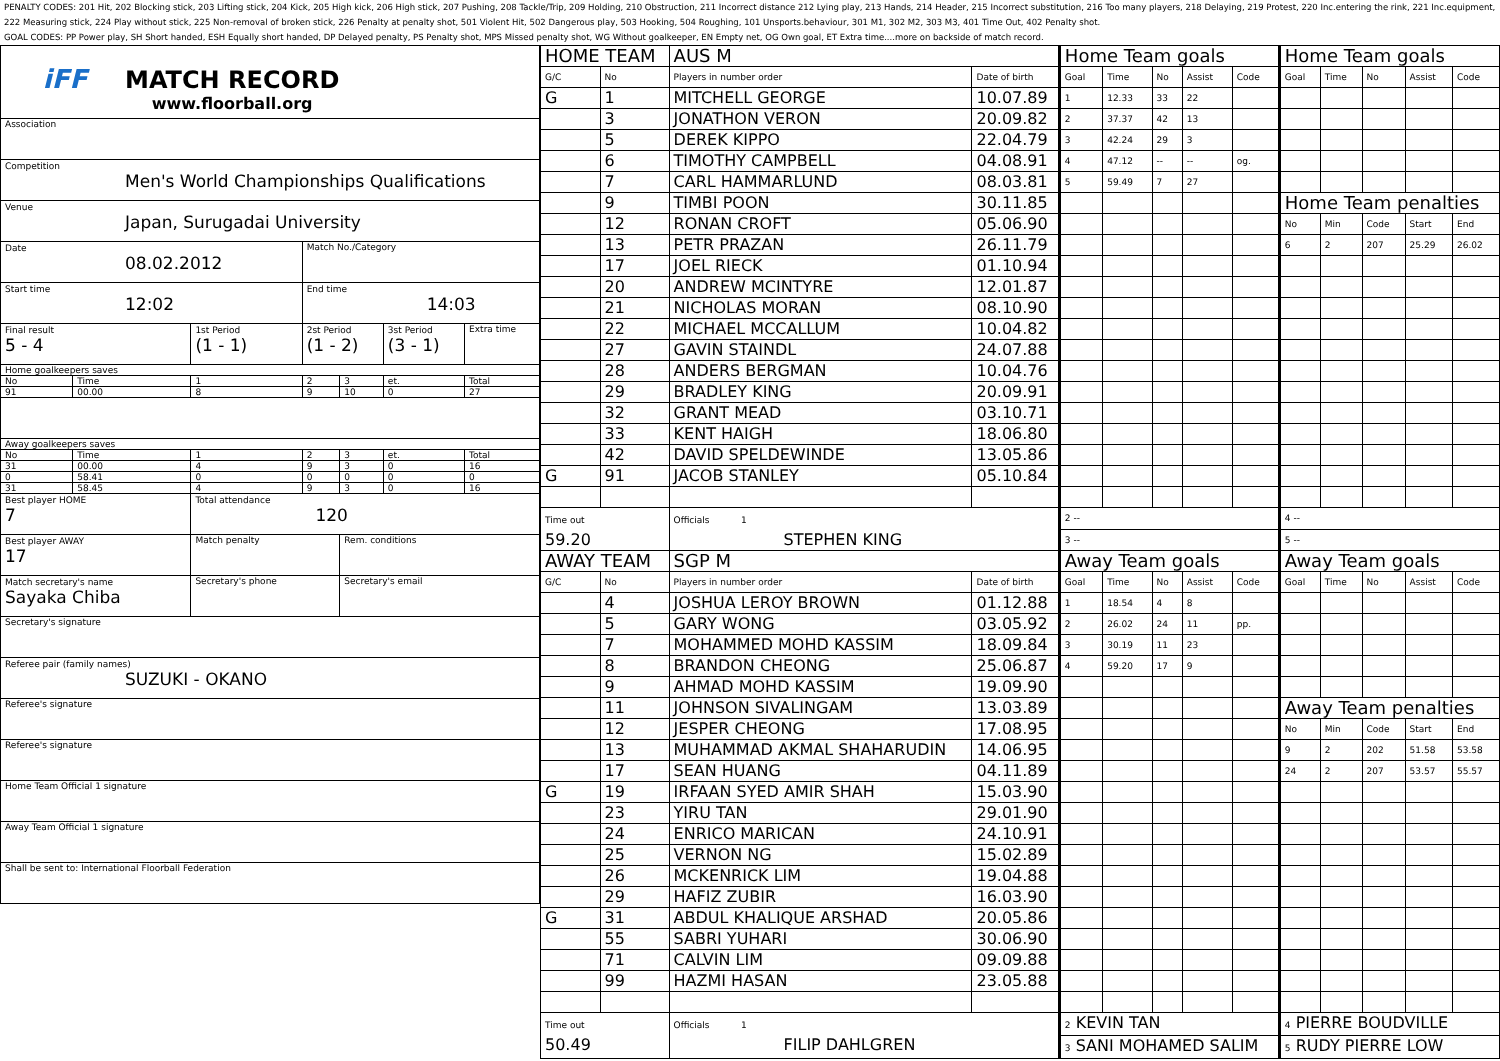PENALTY CODES: 201 Hit, 202 Blocking stick, 203 Lifting stick, 204 Kick, 205 High kick, 206 High stick, 207 Pushing, 208 Tackle/Trip, 209 Holding, 210 Obstruction, 211 Incorrect distance 212 Lying play, 213 Hands, 214 Header, 215 Incorrect substitution, 216 Too many players, 218 Delaying, 219 Protest, 220 Inc.entering the rink, 221 Inc.equipment, 222 Measuring stick, 224 Play without stick, 225 Non-removal of broken stick, 226 Penalty at penalty shot, 501 Violent Hit, 502 Dangerous play, 503 Hooking, 504 Roughing, 101 Unsports.behaviour, 301 M1, 302 M2, 303 M3, 401 Time Out, 402 Penalty shot.
GOAL CODES: PP Power play, SH Short handed, ESH Equally short handed, DP Delayed penalty, PS Penalty shot, MPS Missed penalty shot, WG Without goalkeeper, EN Empty net, OG Own goal, ET Extra time....more on backside of match record.
| iFF MATCH RECORD www.floorball.org | | | | | | | |
| Association | | | | | | | |
| Competition Men's World Championships Qualifications | | | | | | | |
| Venue Japan, Surugadai University | | | | | | | |
| Date 08.02.2012 | | | Match No./Category | | | | |
| Start time 12:02 | | | End time 14:03 | | | | |
| Final result 5 - 4 | | 1st Period (1 - 1) | 2st Period (1 - 2) | | 3st Period (3 - 1) | | Extra time |
| Home goalkeepers saves | | | | | | | |
| No | Time | 1 | 2 | 3 | et. | Total | |
| 91 | 00.00 | 8 | 9 | 10 | 0 | 27 | |
| Away goalkeepers saves | | | | | | | |
| No | Time | 1 | 2 | 3 | et. | Total | |
| 31 | 00.00 | 4 | 9 | 3 | 0 | 16 | |
| 0 | 58.41 | 0 | 0 | 0 | 0 | 0 | |
| 31 | 58.45 | 4 | 9 | 3 | 0 | 16 | |
| Best player HOME 7 | | Total attendance 120 | | | | | |
| Best player AWAY 17 | | Match penalty | | Rem. conditions | | | |
| Match secretary's name Sayaka Chiba | | Secretary's phone | | Secretary's email | | | |
| Secretary's signature | | | | | | | |
| Referee pair (family names) SUZUKI - OKANO | | | | | | | |
| Referee's signature | | | | | | | |
| Referee's signature | | | | | | | |
| Home Team Official 1 signature | | | | | | | |
| Away Team Official 1 signature | | | | | | | |
| Shall be sent to: International Floorball Federation | | | | | | | |
| HOME TEAM | | AUS M | | Home Team goals | | | | | Home Team goals | | | | |
| G/C | No | Players in number order | Date of birth | Goal | Time | No | Assist | Code | Goal | Time | No | Assist | Code |
| G | 1 | MITCHELL GEORGE | 10.07.89 | 1 | 12.33 | 33 | 22 | | | | | | |
| | 3 | JONATHON VERON | 20.09.82 | 2 | 37.37 | 42 | 13 | | | | | | |
| | 5 | DEREK KIPPO | 22.04.79 | 3 | 42.24 | 29 | 3 | | | | | | |
| | 6 | TIMOTHY CAMPBELL | 04.08.91 | 4 | 47.12 | -- | -- | og. | | | | | |
| | 7 | CARL HAMMARLUND | 08.03.81 | 5 | 59.49 | 7 | 27 | | | | | | |
| | 9 | TIMBI POON | 30.11.85 | | | | | | Home Team penalties | | | | |
| | 12 | RONAN CROFT | 05.06.90 | | | | | | No | Min | Code | Start | End |
| | 13 | PETR PRAZAN | 26.11.79 | | | | | | 6 | 2 | 207 | 25.29 | 26.02 |
| | 17 | JOEL RIECK | 01.10.94 | | | | | | | | | | |
| | 20 | ANDREW MCINTYRE | 12.01.87 | | | | | | | | | | |
| | 21 | NICHOLAS MORAN | 08.10.90 | | | | | | | | | | |
| | 22 | MICHAEL MCCALLUM | 10.04.82 | | | | | | | | | | |
| | 27 | GAVIN STAINDL | 24.07.88 | | | | | | | | | | |
| | 28 | ANDERS BERGMAN | 10.04.76 | | | | | | | | | | |
| | 29 | BRADLEY KING | 20.09.91 | | | | | | | | | | |
| | 32 | GRANT MEAD | 03.10.71 | | | | | | | | | | |
| | 33 | KENT HAIGH | 18.06.80 | | | | | | | | | | |
| | 42 | DAVID SPELDEWINDE | 13.05.86 | | | | | | | | | | |
| G | 91 | JACOB STANLEY | 05.10.84 | | | | | | | | | | |
| Time out 59.20 | | Officials 1 STEPHEN KING | | 2 -- | | | | | 4 -- | | | | |
| | | | | 3 -- | | | | | 5 -- | | | | |
| AWAY TEAM | | SGP M | | Away Team goals | | | | | Away Team goals | | | | |
| G/C | No | Players in number order | Date of birth | Goal | Time | No | Assist | Code | Goal | Time | No | Assist | Code |
| | 4 | JOSHUA LEROY BROWN | 01.12.88 | 1 | 18.54 | 4 | 8 | | | | | | |
| | 5 | GARY WONG | 03.05.92 | 2 | 26.02 | 24 | 11 | pp. | | | | | |
| | 7 | MOHAMMED MOHD KASSIM | 18.09.84 | 3 | 30.19 | 11 | 23 | | | | | | |
| | 8 | BRANDON CHEONG | 25.06.87 | 4 | 59.20 | 17 | 9 | | | | | | |
| | 9 | AHMAD MOHD KASSIM | 19.09.90 | | | | | | | | | | |
| | 11 | JOHNSON SIVALINGAM | 13.03.89 | | | | | | Away Team penalties | | | | |
| | 12 | JESPER CHEONG | 17.08.95 | | | | | | No | Min | Code | Start | End |
| | 13 | MUHAMMAD AKMAL SHAHARUDIN | 14.06.95 | | | | | | 9 | 2 | 202 | 51.58 | 53.58 |
| | 17 | SEAN HUANG | 04.11.89 | | | | | | 24 | 2 | 207 | 53.57 | 55.57 |
| G | 19 | IRFAAN SYED AMIR SHAH | 15.03.90 | | | | | | | | | | |
| | 23 | YIRU TAN | 29.01.90 | | | | | | | | | | |
| | 24 | ENRICO MARICAN | 24.10.91 | | | | | | | | | | |
| | 25 | VERNON NG | 15.02.89 | | | | | | | | | | |
| | 26 | MCKENRICK LIM | 19.04.88 | | | | | | | | | | |
| | 29 | HAFIZ ZUBIR | 16.03.90 | | | | | | | | | | |
| G | 31 | ABDUL KHALIQUE ARSHAD | 20.05.86 | | | | | | | | | | |
| | 55 | SABRI YUHARI | 30.06.90 | | | | | | | | | | |
| | 71 | CALVIN LIM | 09.09.88 | | | | | | | | | | |
| | 99 | HAZMI HASAN | 23.05.88 | | | | | | | | | | |
| Time out 50.49 | | Officials 1 FILIP DAHLGREN | | 2 KEVIN TAN | | | | | 4 PIERRE BOUDVILLE | | | | |
| | | | | 3 SANI MOHAMED SALIM | | | | | 5 RUDY PIERRE LOW | | | | |